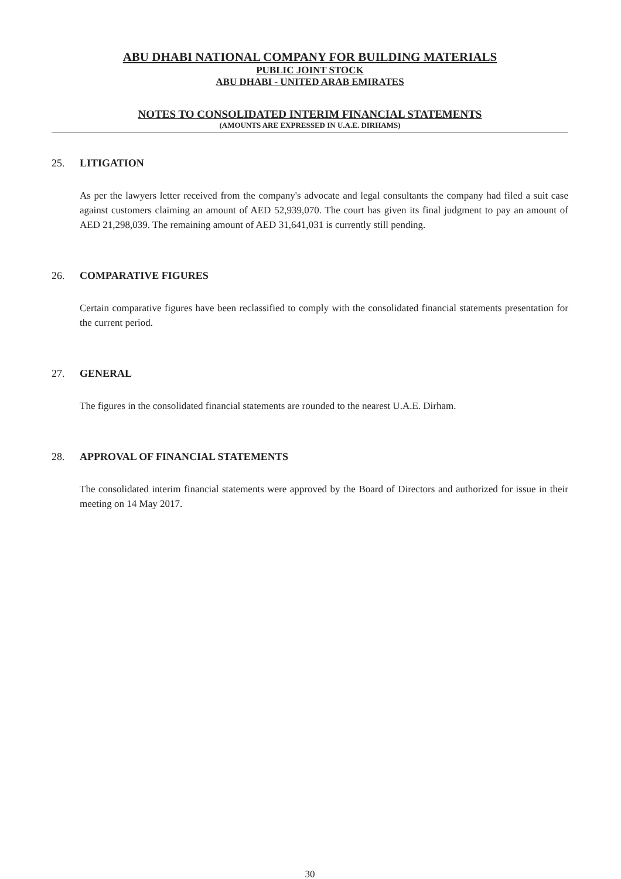ABU DHABI NATIONAL COMPANY FOR BUILDING MATERIALS
PUBLIC JOINT STOCK
ABU DHABI - UNITED ARAB EMIRATES
NOTES TO CONSOLIDATED INTERIM FINANCIAL STATEMENTS
(AMOUNTS ARE EXPRESSED IN U.A.E. DIRHAMS)
25. LITIGATION
As per the lawyers letter received from the company's advocate and legal consultants the company had filed a suit case against customers claiming an amount of AED 52,939,070. The court has given its final judgment to pay an amount of AED 21,298,039. The remaining amount of AED 31,641,031 is currently still pending.
26. COMPARATIVE FIGURES
Certain comparative figures have been reclassified to comply with the consolidated financial statements presentation for the current period.
27. GENERAL
The figures in the consolidated financial statements are rounded to the nearest U.A.E. Dirham.
28. APPROVAL OF FINANCIAL STATEMENTS
The consolidated interim financial statements were approved by the Board of Directors and authorized for issue in their meeting on 14 May 2017.
30